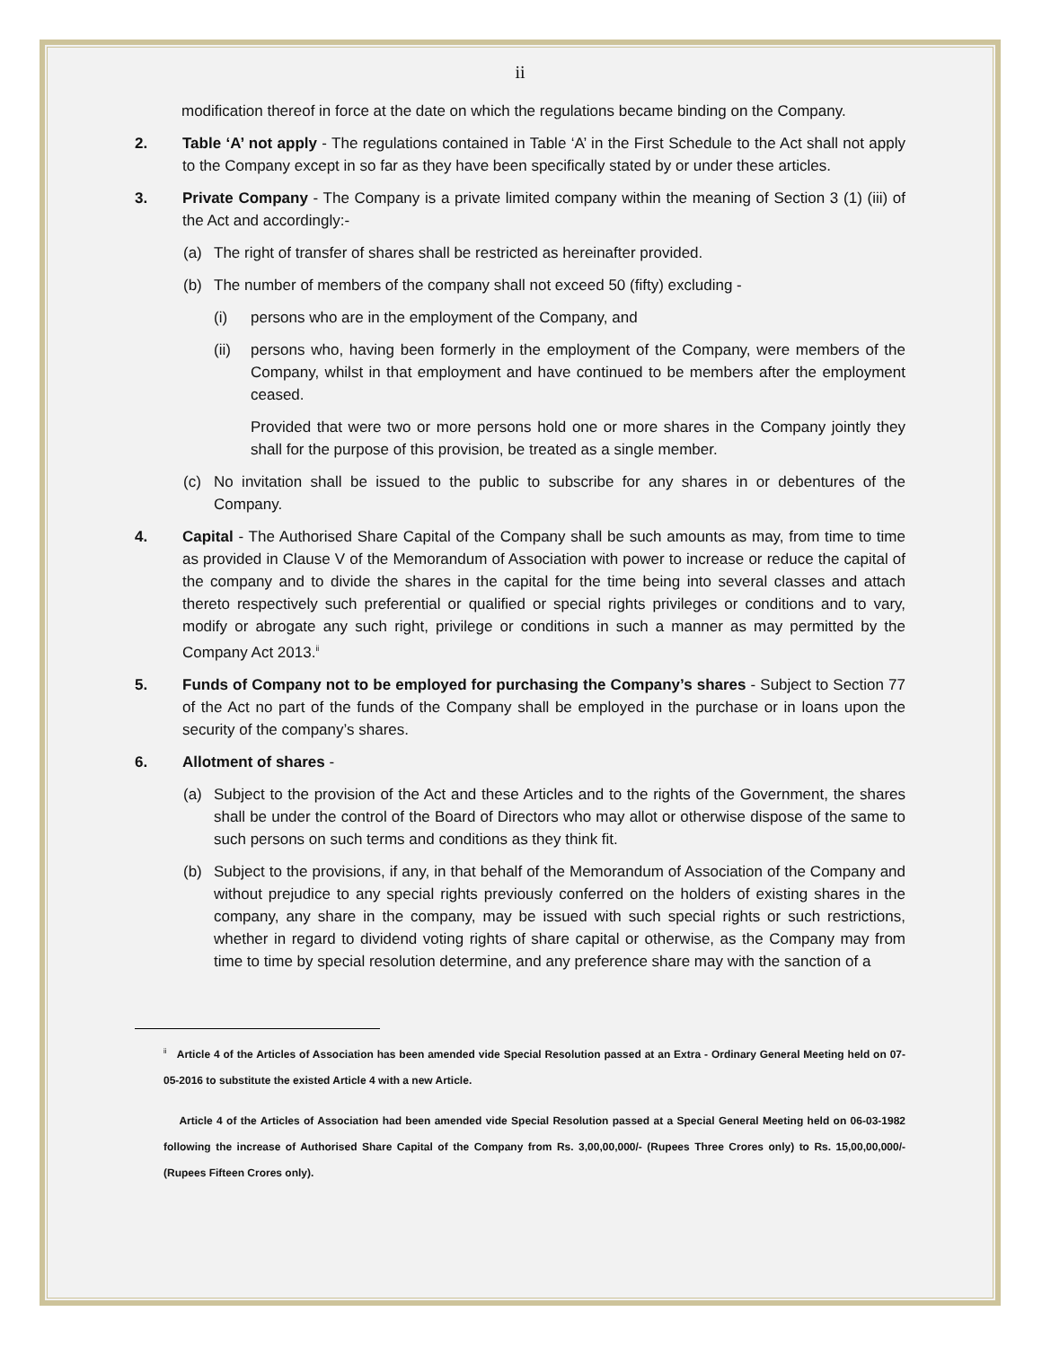ii
modification thereof in force at the date on which the regulations became binding on the Company.
2. Table ‘A’ not apply - The regulations contained in Table ‘A’ in the First Schedule to the Act shall not apply to the Company except in so far as they have been specifically stated by or under these articles.
3. Private Company - The Company is a private limited company within the meaning of Section 3 (1) (iii) of the Act and accordingly:-
(a) The right of transfer of shares shall be restricted as hereinafter provided.
(b) The number of members of the company shall not exceed 50 (fifty) excluding -
(i) persons who are in the employment of the Company, and
(ii) persons who, having been formerly in the employment of the Company, were members of the Company, whilst in that employment and have continued to be members after the employment ceased.
Provided that were two or more persons hold one or more shares in the Company jointly they shall for the purpose of this provision, be treated as a single member.
(c) No invitation shall be issued to the public to subscribe for any shares in or debentures of the Company.
4. Capital - The Authorised Share Capital of the Company shall be such amounts as may, from time to time as provided in Clause V of the Memorandum of Association with power to increase or reduce the capital of the company and to divide the shares in the capital for the time being into several classes and attach thereto respectively such preferential or qualified or special rights privileges or conditions and to vary, modify or abrogate any such right, privilege or conditions in such a manner as may permitted by the Company Act 2013.<sup>ii</sup>
5. Funds of Company not to be employed for purchasing the Company’s shares - Subject to Section 77 of the Act no part of the funds of the Company shall be employed in the purchase or in loans upon the security of the company’s shares.
6. Allotment of shares -
(a) Subject to the provision of the Act and these Articles and to the rights of the Government, the shares shall be under the control of the Board of Directors who may allot or otherwise dispose of the same to such persons on such terms and conditions as they think fit.
(b) Subject to the provisions, if any, in that behalf of the Memorandum of Association of the Company and without prejudice to any special rights previously conferred on the holders of existing shares in the company, any share in the company, may be issued with such special rights or such restrictions, whether in regard to dividend voting rights of share capital or otherwise, as the Company may from time to time by special resolution determine, and any preference share may with the sanction of a
<sup>ii</sup> Article 4 of the Articles of Association has been amended vide Special Resolution passed at an Extra - Ordinary General Meeting held on 07-05-2016 to substitute the existed Article 4 with a new Article.
Article 4 of the Articles of Association had been amended vide Special Resolution passed at a Special General Meeting held on 06-03-1982 following the increase of Authorised Share Capital of the Company from Rs. 3,00,00,000/- (Rupees Three Crores only) to Rs. 15,00,00,000/- (Rupees Fifteen Crores only).